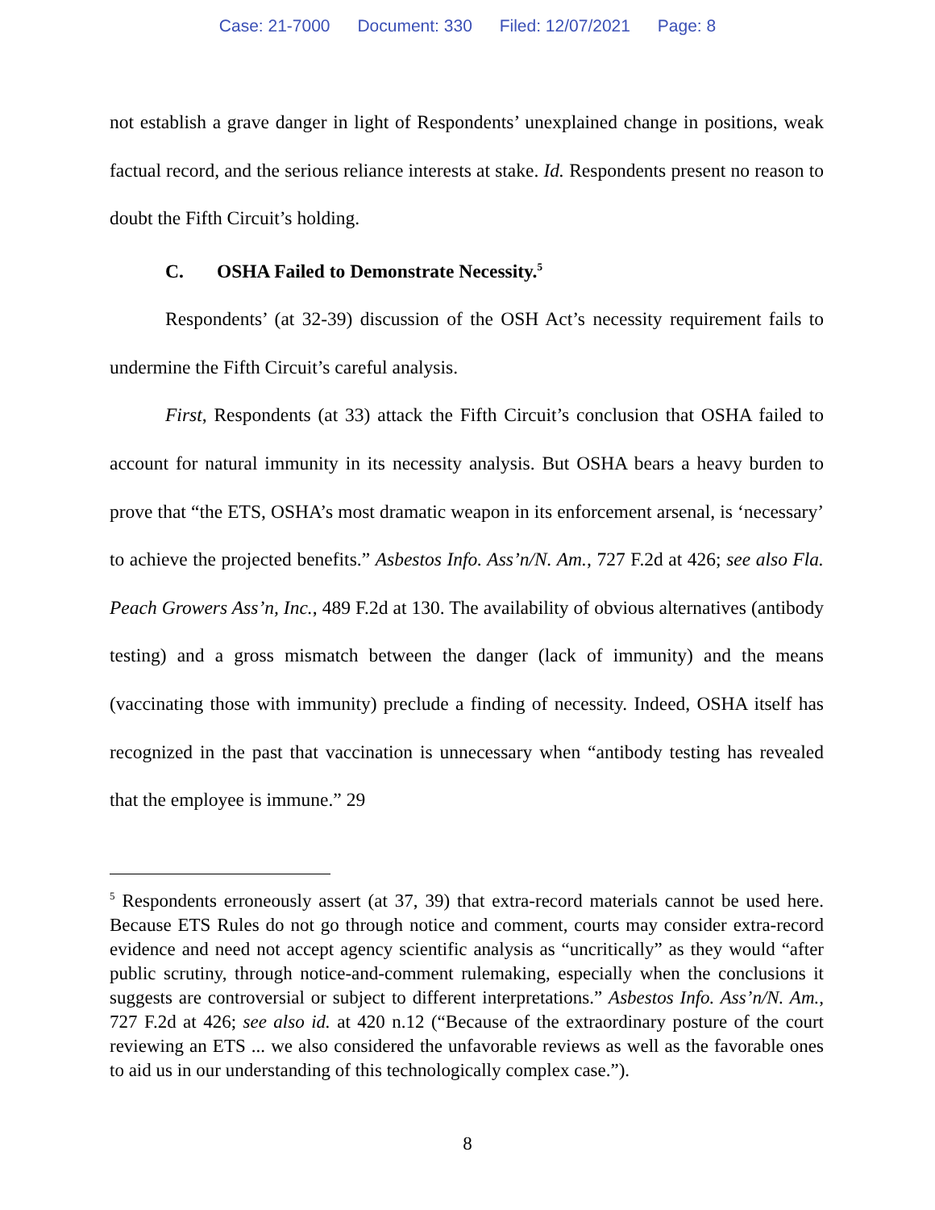Case: 21-7000 Document: 330 Filed: 12/07/2021 Page: 8
not establish a grave danger in light of Respondents’ unexplained change in positions, weak factual record, and the serious reliance interests at stake. Id. Respondents present no reason to doubt the Fifth Circuit’s holding.
C. OSHA Failed to Demonstrate Necessity.<sup>5</sup>
Respondents’ (at 32-39) discussion of the OSH Act’s necessity requirement fails to undermine the Fifth Circuit’s careful analysis.
First, Respondents (at 33) attack the Fifth Circuit’s conclusion that OSHA failed to account for natural immunity in its necessity analysis. But OSHA bears a heavy burden to prove that “the ETS, OSHA’s most dramatic weapon in its enforcement arsenal, is ‘necessary’ to achieve the projected benefits.” Asbestos Info. Ass’n/N. Am., 727 F.2d at 426; see also Fla. Peach Growers Ass’n, Inc., 489 F.2d at 130. The availability of obvious alternatives (antibody testing) and a gross mismatch between the danger (lack of immunity) and the means (vaccinating those with immunity) preclude a finding of necessity. Indeed, OSHA itself has recognized in the past that vaccination is unnecessary when “antibody testing has revealed that the employee is immune.” 29
<sup>5</sup> Respondents erroneously assert (at 37, 39) that extra-record materials cannot be used here. Because ETS Rules do not go through notice and comment, courts may consider extra-record evidence and need not accept agency scientific analysis as “uncritically” as they would “after public scrutiny, through notice-and-comment rulemaking, especially when the conclusions it suggests are controversial or subject to different interpretations.” Asbestos Info. Ass’n/N. Am., 727 F.2d at 426; see also id. at 420 n.12 (“Because of the extraordinary posture of the court reviewing an ETS ... we also considered the unfavorable reviews as well as the favorable ones to aid us in our understanding of this technologically complex case.”).
8